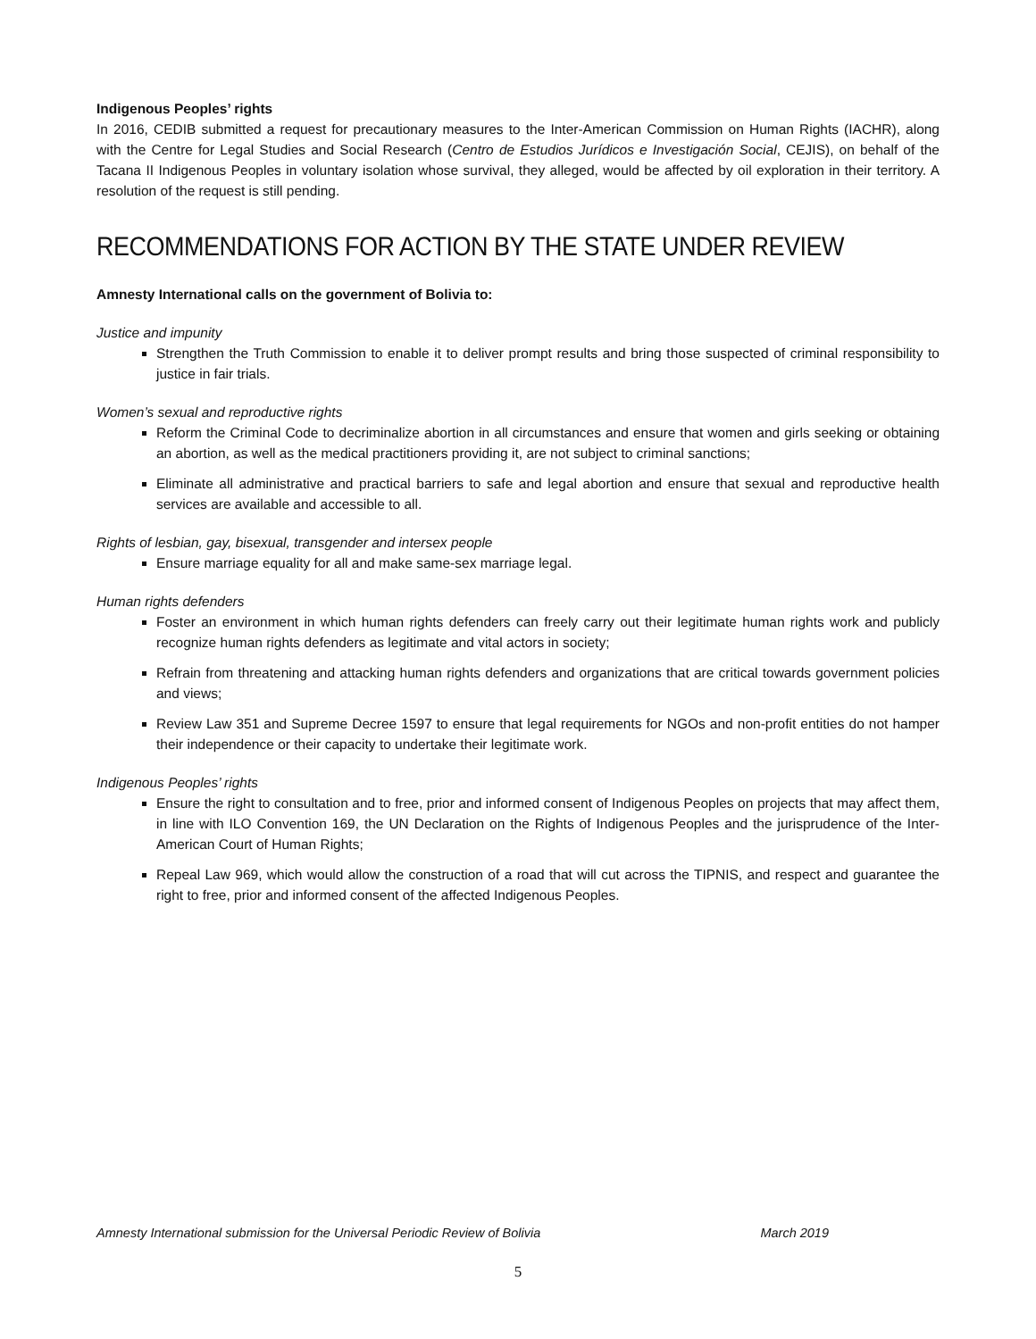Indigenous Peoples’ rights
In 2016, CEDIB submitted a request for precautionary measures to the Inter-American Commission on Human Rights (IACHR), along with the Centre for Legal Studies and Social Research (Centro de Estudios Jurídicos e Investigación Social, CEJIS), on behalf of the Tacana II Indigenous Peoples in voluntary isolation whose survival, they alleged, would be affected by oil exploration in their territory. A resolution of the request is still pending.
RECOMMENDATIONS FOR ACTION BY THE STATE UNDER REVIEW
Amnesty International calls on the government of Bolivia to:
Justice and impunity
Strengthen the Truth Commission to enable it to deliver prompt results and bring those suspected of criminal responsibility to justice in fair trials.
Women’s sexual and reproductive rights
Reform the Criminal Code to decriminalize abortion in all circumstances and ensure that women and girls seeking or obtaining an abortion, as well as the medical practitioners providing it, are not subject to criminal sanctions;
Eliminate all administrative and practical barriers to safe and legal abortion and ensure that sexual and reproductive health services are available and accessible to all.
Rights of lesbian, gay, bisexual, transgender and intersex people
Ensure marriage equality for all and make same-sex marriage legal.
Human rights defenders
Foster an environment in which human rights defenders can freely carry out their legitimate human rights work and publicly recognize human rights defenders as legitimate and vital actors in society;
Refrain from threatening and attacking human rights defenders and organizations that are critical towards government policies and views;
Review Law 351 and Supreme Decree 1597 to ensure that legal requirements for NGOs and non-profit entities do not hamper their independence or their capacity to undertake their legitimate work.
Indigenous Peoples’ rights
Ensure the right to consultation and to free, prior and informed consent of Indigenous Peoples on projects that may affect them, in line with ILO Convention 169, the UN Declaration on the Rights of Indigenous Peoples and the jurisprudence of the Inter-American Court of Human Rights;
Repeal Law 969, which would allow the construction of a road that will cut across the TIPNIS, and respect and guarantee the right to free, prior and informed consent of the affected Indigenous Peoples.
Amnesty International submission for the Universal Periodic Review of Bolivia March 2019
5